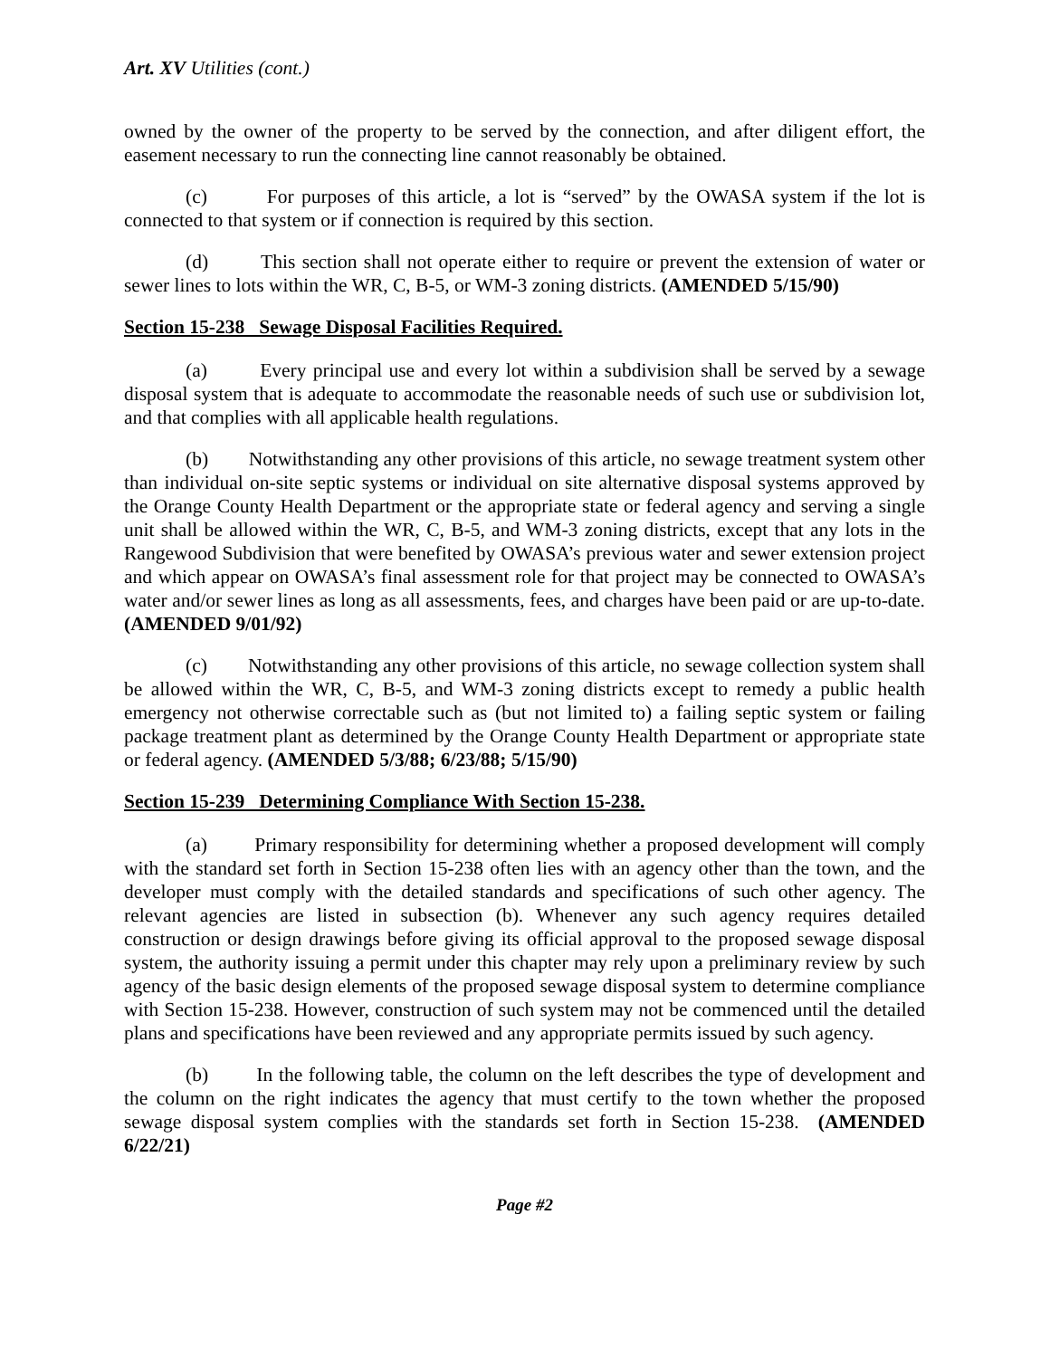Art. XV Utilities (cont.)
owned by the owner of the property to be served by the connection, and after diligent effort, the easement necessary to run the connecting line cannot reasonably be obtained.
(c) For purposes of this article, a lot is “served” by the OWASA system if the lot is connected to that system or if connection is required by this section.
(d) This section shall not operate either to require or prevent the extension of water or sewer lines to lots within the WR, C, B-5, or WM-3 zoning districts. (AMENDED 5/15/90)
Section 15-238 Sewage Disposal Facilities Required.
(a) Every principal use and every lot within a subdivision shall be served by a sewage disposal system that is adequate to accommodate the reasonable needs of such use or subdivision lot, and that complies with all applicable health regulations.
(b) Notwithstanding any other provisions of this article, no sewage treatment system other than individual on-site septic systems or individual on site alternative disposal systems approved by the Orange County Health Department or the appropriate state or federal agency and serving a single unit shall be allowed within the WR, C, B-5, and WM-3 zoning districts, except that any lots in the Rangewood Subdivision that were benefited by OWASA’s previous water and sewer extension project and which appear on OWASA’s final assessment role for that project may be connected to OWASA’s water and/or sewer lines as long as all assessments, fees, and charges have been paid or are up-to-date. (AMENDED 9/01/92)
(c) Notwithstanding any other provisions of this article, no sewage collection system shall be allowed within the WR, C, B-5, and WM-3 zoning districts except to remedy a public health emergency not otherwise correctable such as (but not limited to) a failing septic system or failing package treatment plant as determined by the Orange County Health Department or appropriate state or federal agency. (AMENDED 5/3/88; 6/23/88; 5/15/90)
Section 15-239 Determining Compliance With Section 15-238.
(a) Primary responsibility for determining whether a proposed development will comply with the standard set forth in Section 15-238 often lies with an agency other than the town, and the developer must comply with the detailed standards and specifications of such other agency. The relevant agencies are listed in subsection (b). Whenever any such agency requires detailed construction or design drawings before giving its official approval to the proposed sewage disposal system, the authority issuing a permit under this chapter may rely upon a preliminary review by such agency of the basic design elements of the proposed sewage disposal system to determine compliance with Section 15-238. However, construction of such system may not be commenced until the detailed plans and specifications have been reviewed and any appropriate permits issued by such agency.
(b) In the following table, the column on the left describes the type of development and the column on the right indicates the agency that must certify to the town whether the proposed sewage disposal system complies with the standards set forth in Section 15-238. (AMENDED 6/22/21)
Page #2